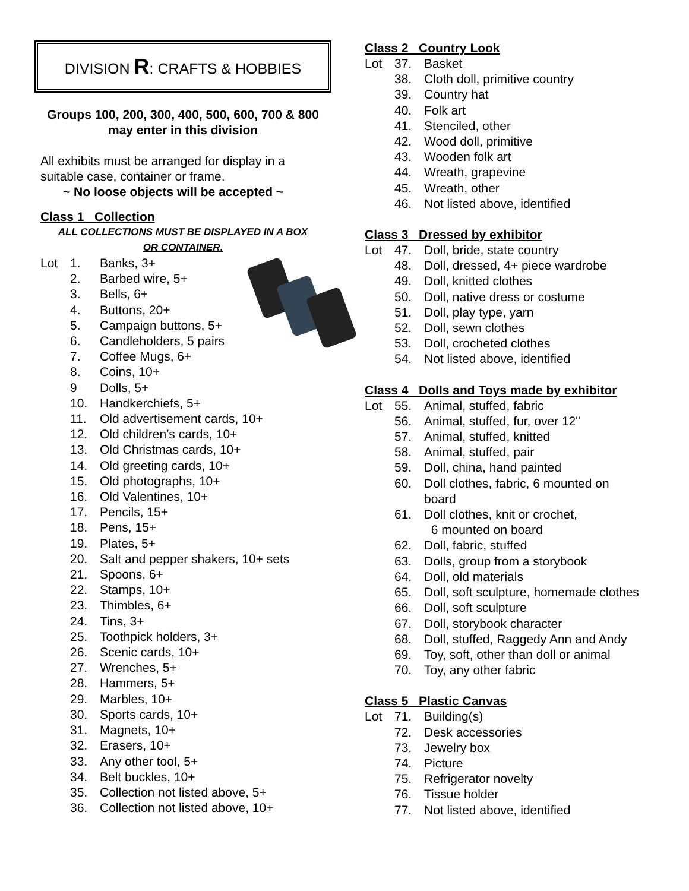DIVISION R: CRAFTS & HOBBIES
Groups 100, 200, 300, 400, 500, 600, 700 & 800
may enter in this division
All exhibits must be arranged for display in a suitable case, container or frame.
~ No loose objects will be accepted ~
Class 1 Collection
ALL COLLECTIONS MUST BE DISPLAYED IN A BOX
OR CONTAINER.
Lot 1. Banks, 3+
2. Barbed wire, 5+
3. Bells, 6+
4. Buttons, 20+
5. Campaign buttons, 5+
6. Candleholders, 5 pairs
7. Coffee Mugs, 6+
8. Coins, 10+
9 Dolls, 5+
10. Handkerchiefs, 5+
11. Old advertisement cards, 10+
12. Old children’s cards, 10+
13. Old Christmas cards, 10+
14. Old greeting cards, 10+
15. Old photographs, 10+
16. Old Valentines, 10+
17. Pencils, 15+
18. Pens, 15+
19. Plates, 5+
20. Salt and pepper shakers, 10+ sets
21. Spoons, 6+
22. Stamps, 10+
23. Thimbles, 6+
24. Tins, 3+
25. Toothpick holders, 3+
26. Scenic cards, 10+
27. Wrenches, 5+
28. Hammers, 5+
29. Marbles, 10+
30. Sports cards, 10+
31. Magnets, 10+
32. Erasers, 10+
33. Any other tool, 5+
34. Belt buckles, 10+
35. Collection not listed above, 5+
36. Collection not listed above, 10+
Class 2 Country Look
Lot 37. Basket
38. Cloth doll, primitive country
39. Country hat
40. Folk art
41. Stenciled, other
42. Wood doll, primitive
43. Wooden folk art
44. Wreath, grapevine
45. Wreath, other
46. Not listed above, identified
Class 3 Dressed by exhibitor
Lot 47. Doll, bride, state country
48. Doll, dressed, 4+ piece wardrobe
49. Doll, knitted clothes
50. Doll, native dress or costume
51. Doll, play type, yarn
52. Doll, sewn clothes
53. Doll, crocheted clothes
54. Not listed above, identified
Class 4 Dolls and Toys made by exhibitor
Lot 55. Animal, stuffed, fabric
56. Animal, stuffed, fur, over 12"
57. Animal, stuffed, knitted
58. Animal, stuffed, pair
59. Doll, china, hand painted
60. Doll clothes, fabric, 6 mounted on
board
61. Doll clothes, knit or crochet,
6 mounted on board
62. Doll, fabric, stuffed
63. Dolls, group from a storybook
64. Doll, old materials
65. Doll, soft sculpture, homemade clothes
66. Doll, soft sculpture
67. Doll, storybook character
68. Doll, stuffed, Raggedy Ann and Andy
69. Toy, soft, other than doll or animal
70. Toy, any other fabric
Class 5 Plastic Canvas
Lot 71. Building(s)
72. Desk accessories
73. Jewelry box
74. Picture
75. Refrigerator novelty
76. Tissue holder
77. Not listed above, identified